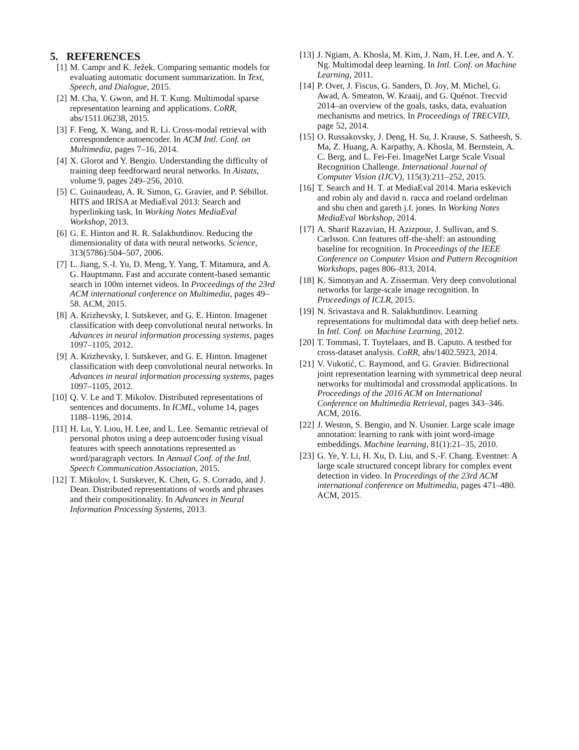5. REFERENCES
[1] M. Campr and K. Ježek. Comparing semantic models for evaluating automatic document summarization. In Text, Speech, and Dialogue, 2015.
[2] M. Cha, Y. Gwon, and H. T. Kung. Multimodal sparse representation learning and applications. CoRR, abs/1511.06238, 2015.
[3] F. Feng, X. Wang, and R. Li. Cross-modal retrieval with correspondence autoencoder. In ACM Intl. Conf. on Multimedia, pages 7–16, 2014.
[4] X. Glorot and Y. Bengio. Understanding the difficulty of training deep feedforward neural networks. In Aistats, volume 9, pages 249–256, 2010.
[5] C. Guinaudeau, A. R. Simon, G. Gravier, and P. Sébillot. HITS and IRISA at MediaEval 2013: Search and hyperlinking task. In Working Notes MediaEval Workshop, 2013.
[6] G. E. Hinton and R. R. Salakhutdinov. Reducing the dimensionality of data with neural networks. Science, 313(5786):504–507, 2006.
[7] L. Jiang, S.-I. Yu, D. Meng, Y. Yang, T. Mitamura, and A. G. Hauptmann. Fast and accurate content-based semantic search in 100m internet videos. In Proceedings of the 23rd ACM international conference on Multimedia, pages 49–58. ACM, 2015.
[8] A. Krizhevsky, I. Sutskever, and G. E. Hinton. Imagenet classification with deep convolutional neural networks. In Advances in neural information processing systems, pages 1097–1105, 2012.
[9] A. Krizhevsky, I. Sutskever, and G. E. Hinton. Imagenet classification with deep convolutional neural networks. In Advances in neural information processing systems, pages 1097–1105, 2012.
[10] Q. V. Le and T. Mikolov. Distributed representations of sentences and documents. In ICML, volume 14, pages 1188–1196, 2014.
[11] H. Lu, Y. Liou, H. Lee, and L. Lee. Semantic retrieval of personal photos using a deep autoencoder fusing visual features with speech annotations represented as word/paragraph vectors. In Annual Conf. of the Intl. Speech Communication Association, 2015.
[12] T. Mikolov, I. Sutskever, K. Chen, G. S. Corrado, and J. Dean. Distributed representations of words and phrases and their compositionality. In Advances in Neural Information Processing Systems, 2013.
[13] J. Ngiam, A. Khosla, M. Kim, J. Nam, H. Lee, and A. Y. Ng. Multimodal deep learning. In Intl. Conf. on Machine Learning, 2011.
[14] P. Over, J. Fiscus, G. Sanders, D. Joy, M. Michel, G. Awad, A. Smeaton, W. Kraaij, and G. Quénot. Trecvid 2014–an overview of the goals, tasks, data, evaluation mechanisms and metrics. In Proceedings of TRECVID, page 52, 2014.
[15] O. Russakovsky, J. Deng, H. Su, J. Krause, S. Satheesh, S. Ma, Z. Huang, A. Karpathy, A. Khosla, M. Bernstein, A. C. Berg, and L. Fei-Fei. ImageNet Large Scale Visual Recognition Challenge. International Journal of Computer Vision (IJCV), 115(3):211–252, 2015.
[16] T. Search and H. T. at MediaEval 2014. Maria eskevich and robin aly and david n. racca and roeland ordelman and shu chen and gareth j.f. jones. In Working Notes MediaEval Workshop, 2014.
[17] A. Sharif Razavian, H. Azizpour, J. Sullivan, and S. Carlsson. Cnn features off-the-shelf: an astounding baseline for recognition. In Proceedings of the IEEE Conference on Computer Vision and Pattern Recognition Workshops, pages 806–813, 2014.
[18] K. Simonyan and A. Zisserman. Very deep convolutional networks for large-scale image recognition. In Proceedings of ICLR, 2015.
[19] N. Srivastava and R. Salakhutdinov. Learning representations for multimodal data with deep belief nets. In Intl. Conf. on Machine Learning, 2012.
[20] T. Tommasi, T. Tuytelaars, and B. Caputo. A testbed for cross-dataset analysis. CoRR, abs/1402.5923, 2014.
[21] V. Vukotić, C. Raymond, and G. Gravier. Bidirectional joint representation learning with symmetrical deep neural networks for multimodal and crossmodal applications. In Proceedings of the 2016 ACM on International Conference on Multimedia Retrieval, pages 343–346. ACM, 2016.
[22] J. Weston, S. Bengio, and N. Usunier. Large scale image annotation: learning to rank with joint word-image embeddings. Machine learning, 81(1):21–35, 2010.
[23] G. Ye, Y. Li, H. Xu, D. Liu, and S.-F. Chang. Eventnet: A large scale structured concept library for complex event detection in video. In Proceedings of the 23rd ACM international conference on Multimedia, pages 471–480. ACM, 2015.